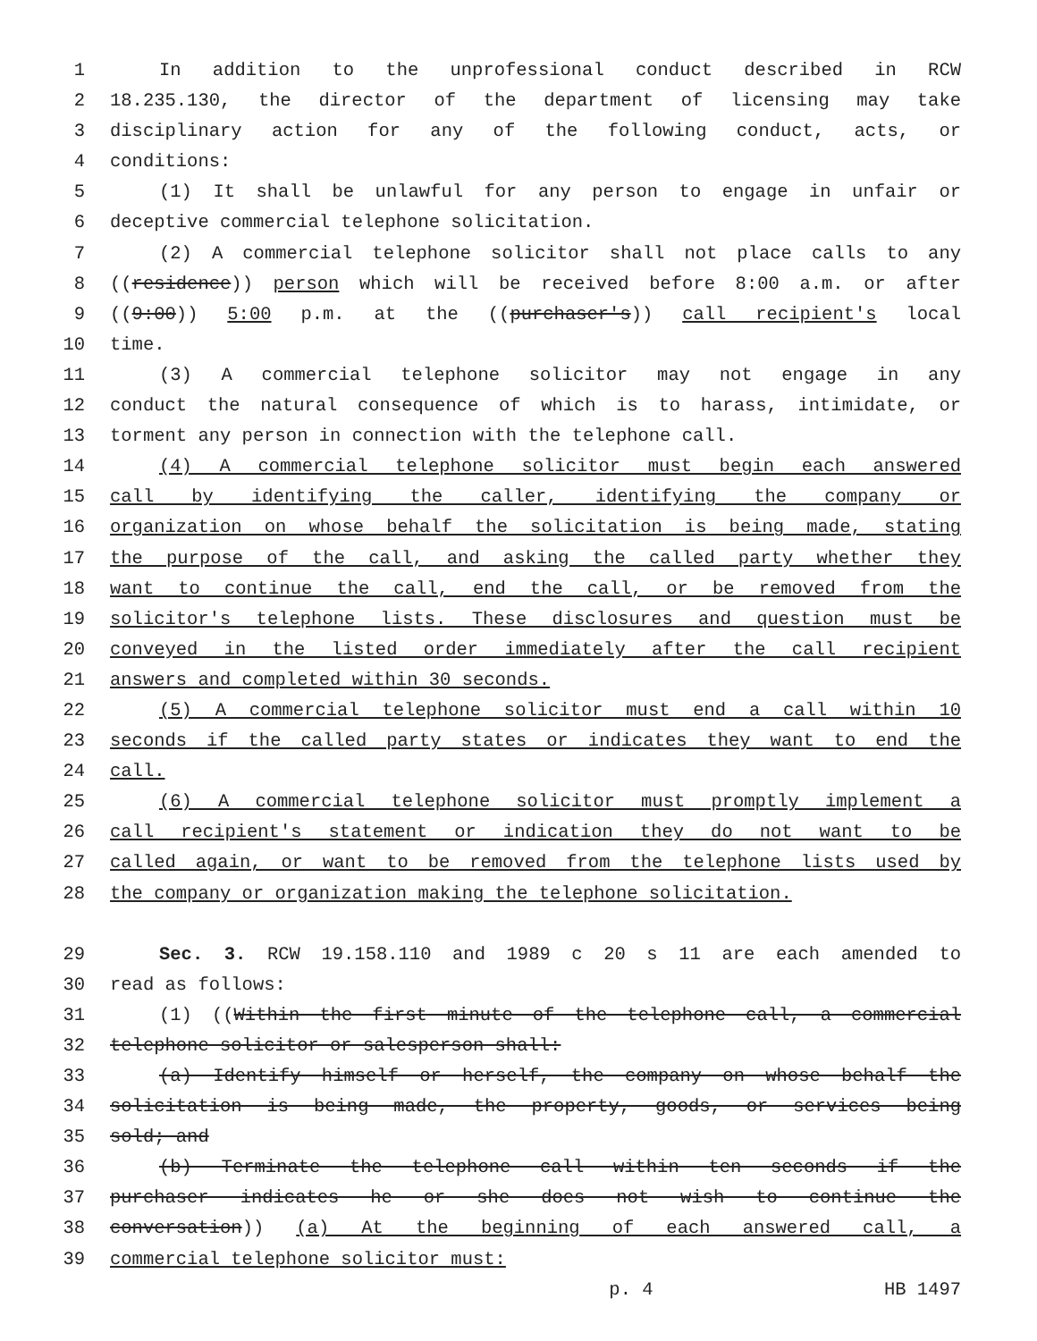1 In addition to the unprofessional conduct described in RCW
2 18.235.130, the director of the department of licensing may take
3 disciplinary action for any of the following conduct, acts, or
4 conditions:
5 (1) It shall be unlawful for any person to engage in unfair or
6 deceptive commercial telephone solicitation.
7 (2) A commercial telephone solicitor shall not place calls to any
8 ((residence)) person which will be received before 8:00 a.m. or after
9 ((9:00)) 5:00 p.m. at the ((purchaser's)) call recipient's local
10 time.
11 (3) A commercial telephone solicitor may not engage in any
12 conduct the natural consequence of which is to harass, intimidate, or
13 torment any person in connection with the telephone call.
14 (4) A commercial telephone solicitor must begin each answered
15 call by identifying the caller, identifying the company or
16 organization on whose behalf the solicitation is being made, stating
17 the purpose of the call, and asking the called party whether they
18 want to continue the call, end the call, or be removed from the
19 solicitor's telephone lists. These disclosures and question must be
20 conveyed in the listed order immediately after the call recipient
21 answers and completed within 30 seconds.
22 (5) A commercial telephone solicitor must end a call within 10
23 seconds if the called party states or indicates they want to end the
24 call.
25 (6) A commercial telephone solicitor must promptly implement a
26 call recipient's statement or indication they do not want to be
27 called again, or want to be removed from the telephone lists used by
28 the company or organization making the telephone solicitation.
29 Sec. 3. RCW 19.158.110 and 1989 c 20 s 11 are each amended to
30 read as follows:
31 (1) ((Within the first minute of the telephone call, a commercial
32 telephone solicitor or salesperson shall:
33 (a) Identify himself or herself, the company on whose behalf the
34 solicitation is being made, the property, goods, or services being
35 sold; and
36 (b) Terminate the telephone call within ten seconds if the
37 purchaser indicates he or she does not wish to continue the
38 conversation)) (a) At the beginning of each answered call, a
39 commercial telephone solicitor must:
p. 4 HB 1497